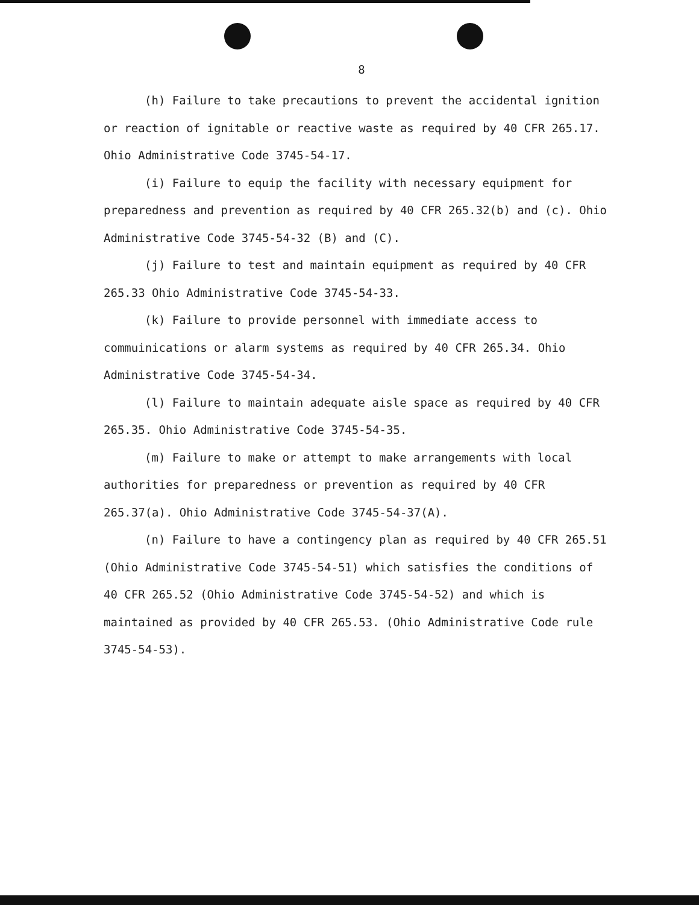8
(h) Failure to take precautions to prevent the accidental ignition or reaction of ignitable or reactive waste as required by 40 CFR 265.17. Ohio Administrative Code 3745-54-17.
(i) Failure to equip the facility with necessary equipment for preparedness and prevention as required by 40 CFR 265.32(b) and (c). Ohio Administrative Code 3745-54-32 (B) and (C).
(j) Failure to test and maintain equipment as required by 40 CFR 265.33 Ohio Administrative Code 3745-54-33.
(k) Failure to provide personnel with immediate access to commuinications or alarm systems as required by 40 CFR 265.34. Ohio Administrative Code 3745-54-34.
(l) Failure to maintain adequate aisle space as required by 40 CFR 265.35. Ohio Administrative Code 3745-54-35.
(m) Failure to make or attempt to make arrangements with local authorities for preparedness or prevention as required by 40 CFR 265.37(a). Ohio Administrative Code 3745-54-37(A).
(n) Failure to have a contingency plan as required by 40 CFR 265.51 (Ohio Administrative Code 3745-54-51) which satisfies the conditions of 40 CFR 265.52 (Ohio Administrative Code 3745-54-52) and which is maintained as provided by 40 CFR 265.53. (Ohio Administrative Code rule 3745-54-53).